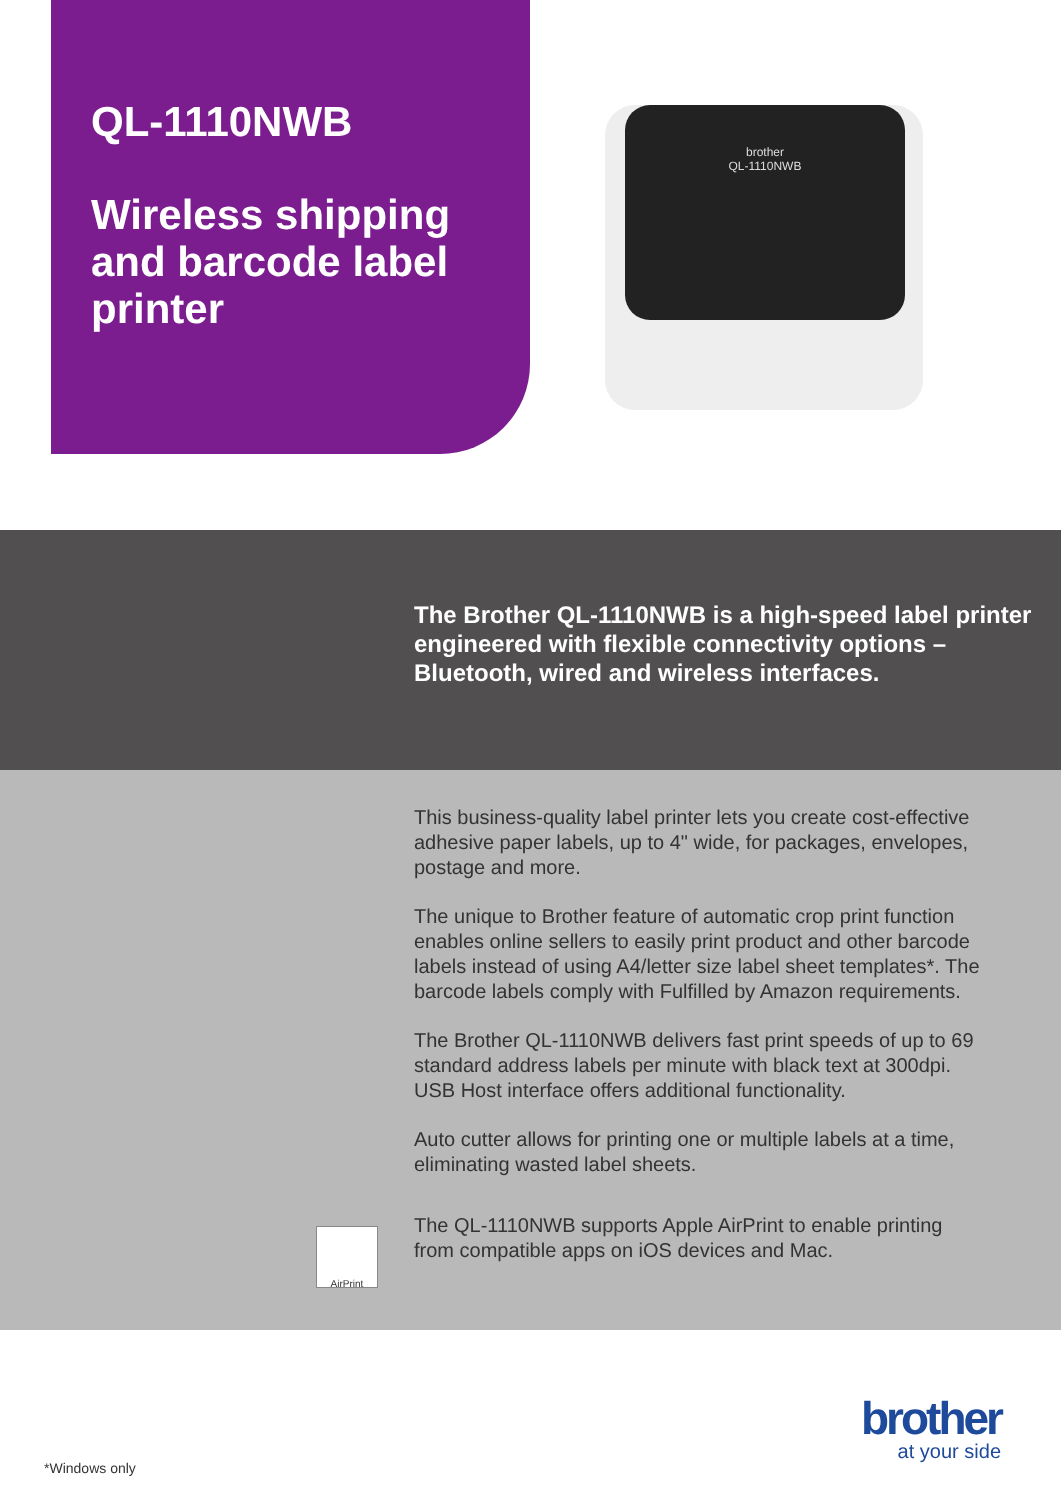QL-1110NWB
Wireless shipping and barcode label printer
brother
QL-1110NWB
The Brother QL-1110NWB is a high-speed label printer engineered with flexible connectivity options – Bluetooth, wired and wireless interfaces.
This business-quality label printer lets you create cost-effective adhesive paper labels, up to 4" wide, for packages, envelopes, postage and more.
The unique to Brother feature of automatic crop print function enables online sellers to easily print product and other barcode labels instead of using A4/letter size label sheet templates*. The barcode labels comply with Fulfilled by Amazon requirements.
The Brother QL-1110NWB delivers fast print speeds of up to 69 standard address labels per minute with black text at 300dpi. USB Host interface offers additional functionality.
Auto cutter allows for printing one or multiple labels at a time, eliminating wasted label sheets.
AirPrint
The QL-1110NWB supports Apple AirPrint to enable printing from compatible apps on iOS devices and Mac.
brother
at your side
*Windows only